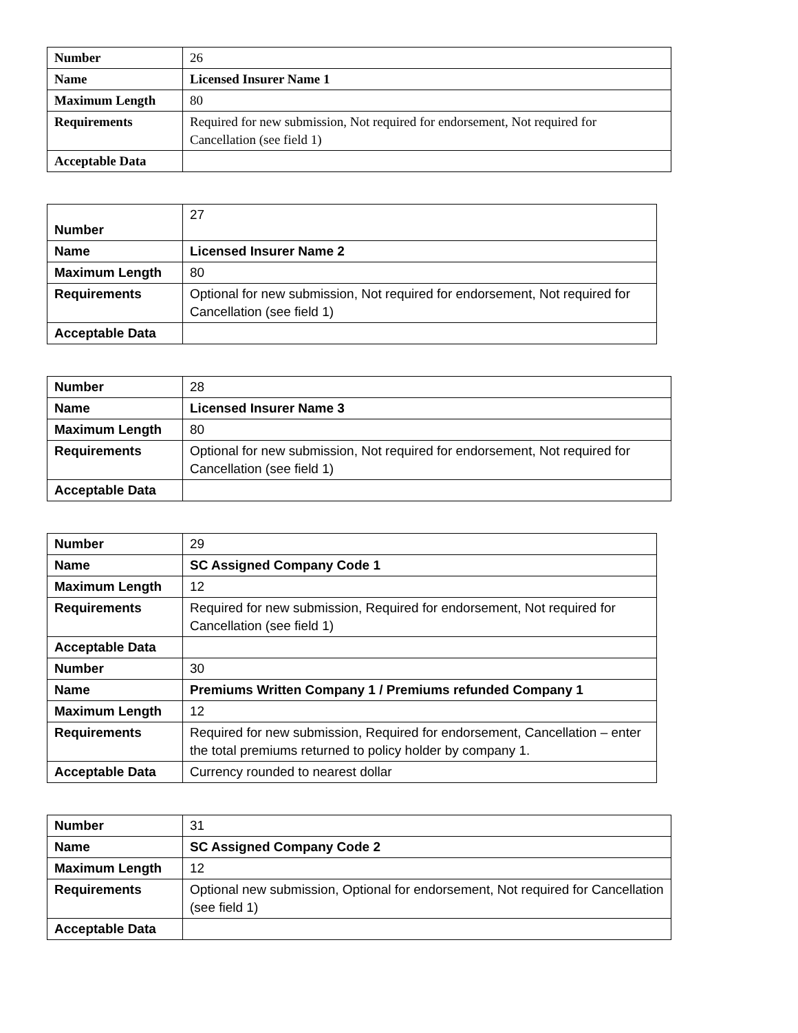| Number | 26 |
| Name | Licensed Insurer Name 1 |
| Maximum Length | 80 |
| Requirements | Required for new submission, Not required for endorsement, Not required for Cancellation (see field 1) |
| Acceptable Data | |
| Number | 27 |
| Name | Licensed Insurer Name 2 |
| Maximum Length | 80 |
| Requirements | Optional for new submission, Not required for endorsement, Not required for Cancellation (see field 1) |
| Acceptable Data | |
| Number | 28 |
| Name | Licensed Insurer Name 3 |
| Maximum Length | 80 |
| Requirements | Optional for new submission, Not required for endorsement, Not required for Cancellation (see field 1) |
| Acceptable Data | |
| Number | 29 |
| Name | SC Assigned Company Code 1 |
| Maximum Length | 12 |
| Requirements | Required for new submission, Required for endorsement, Not required for Cancellation (see field 1) |
| Acceptable Data | |
| Number | 30 |
| Name | Premiums Written Company 1 / Premiums refunded Company 1 |
| Maximum Length | 12 |
| Requirements | Required for new submission, Required for endorsement, Cancellation – enter the total premiums returned to policy holder by company 1. |
| Acceptable Data | Currency rounded to nearest dollar |
| Number | 31 |
| Name | SC Assigned Company Code 2 |
| Maximum Length | 12 |
| Requirements | Optional new submission, Optional for endorsement, Not required for Cancellation (see field 1) |
| Acceptable Data | |